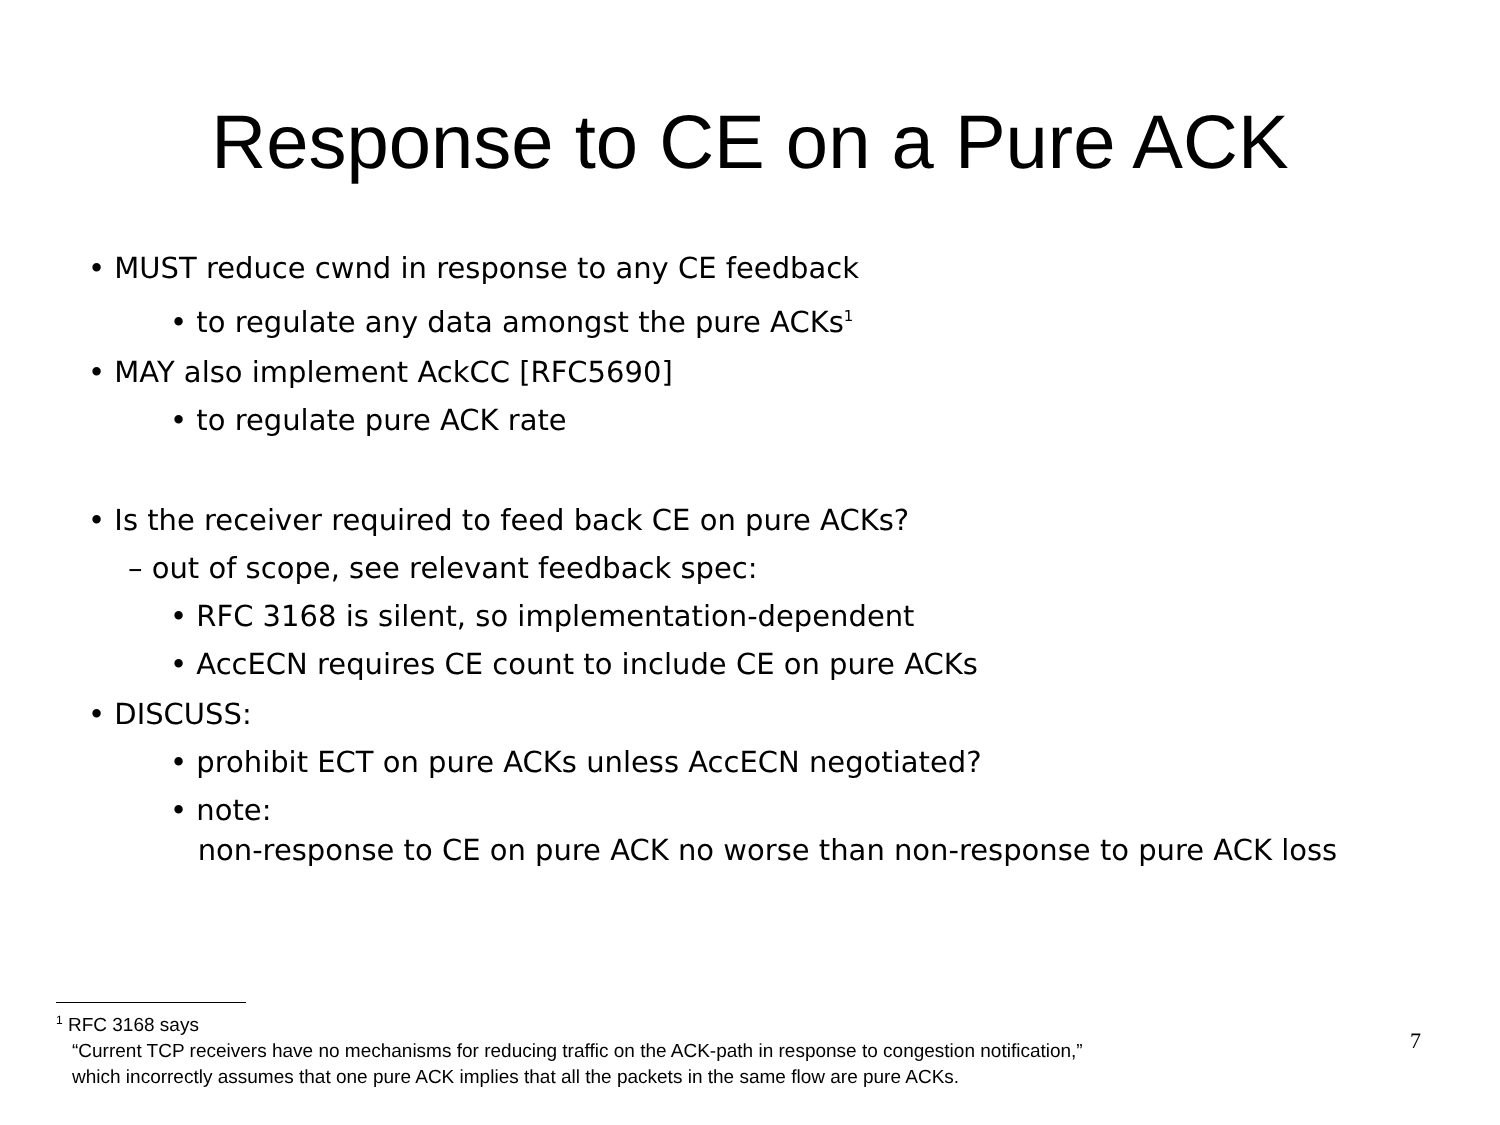Response to CE on a Pure ACK
• MUST reduce cwnd in response to any CE feedback
• to regulate any data amongst the pure ACKs<sup>1</sup>
• MAY also implement AckCC [RFC5690]
• to regulate pure ACK rate
• Is the receiver required to feed back CE on pure ACKs?
– out of scope, see relevant feedback spec:
• RFC 3168 is silent, so implementation-dependent
• AccECN requires CE count to include CE on pure ACKs
• DISCUSS:
• prohibit ECT on pure ACKs unless AccECN negotiated?
• note:
non-response to CE on pure ACK no worse than non-response to pure ACK loss
<sup>1</sup> RFC 3168 says
“Current TCP receivers have no mechanisms for reducing traffic on the ACK-path in response to congestion notification,”
which incorrectly assumes that one pure ACK implies that all the packets in the same flow are pure ACKs.
7